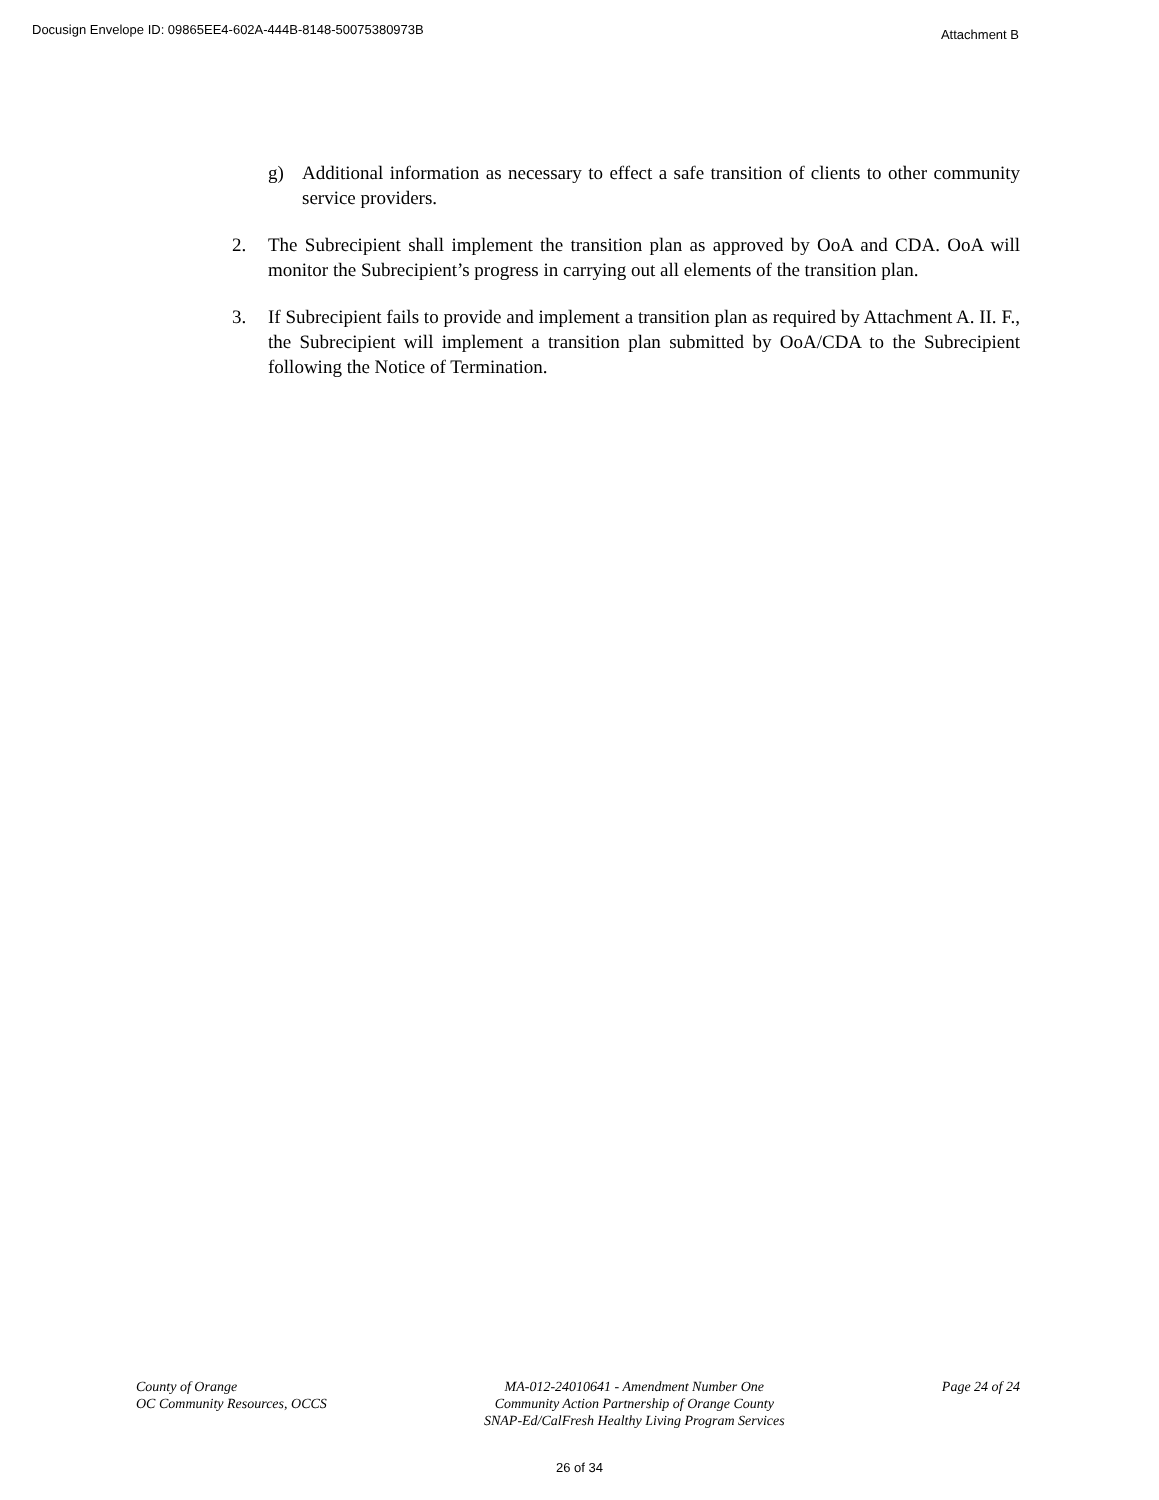Docusign Envelope ID: 09865EE4-602A-444B-8148-50075380973B Attachment B
g) Additional information as necessary to effect a safe transition of clients to other community service providers.
2. The Subrecipient shall implement the transition plan as approved by OoA and CDA. OoA will monitor the Subrecipient’s progress in carrying out all elements of the transition plan.
3. If Subrecipient fails to provide and implement a transition plan as required by Attachment A. II. F., the Subrecipient will implement a transition plan submitted by OoA/CDA to the Subrecipient following the Notice of Termination.
County of Orange
OC Community Resources, OCCS
MA-012-24010641 - Amendment Number One
Community Action Partnership of Orange County
SNAP-Ed/CalFresh Healthy Living Program Services
Page 24 of 24
26 of 34